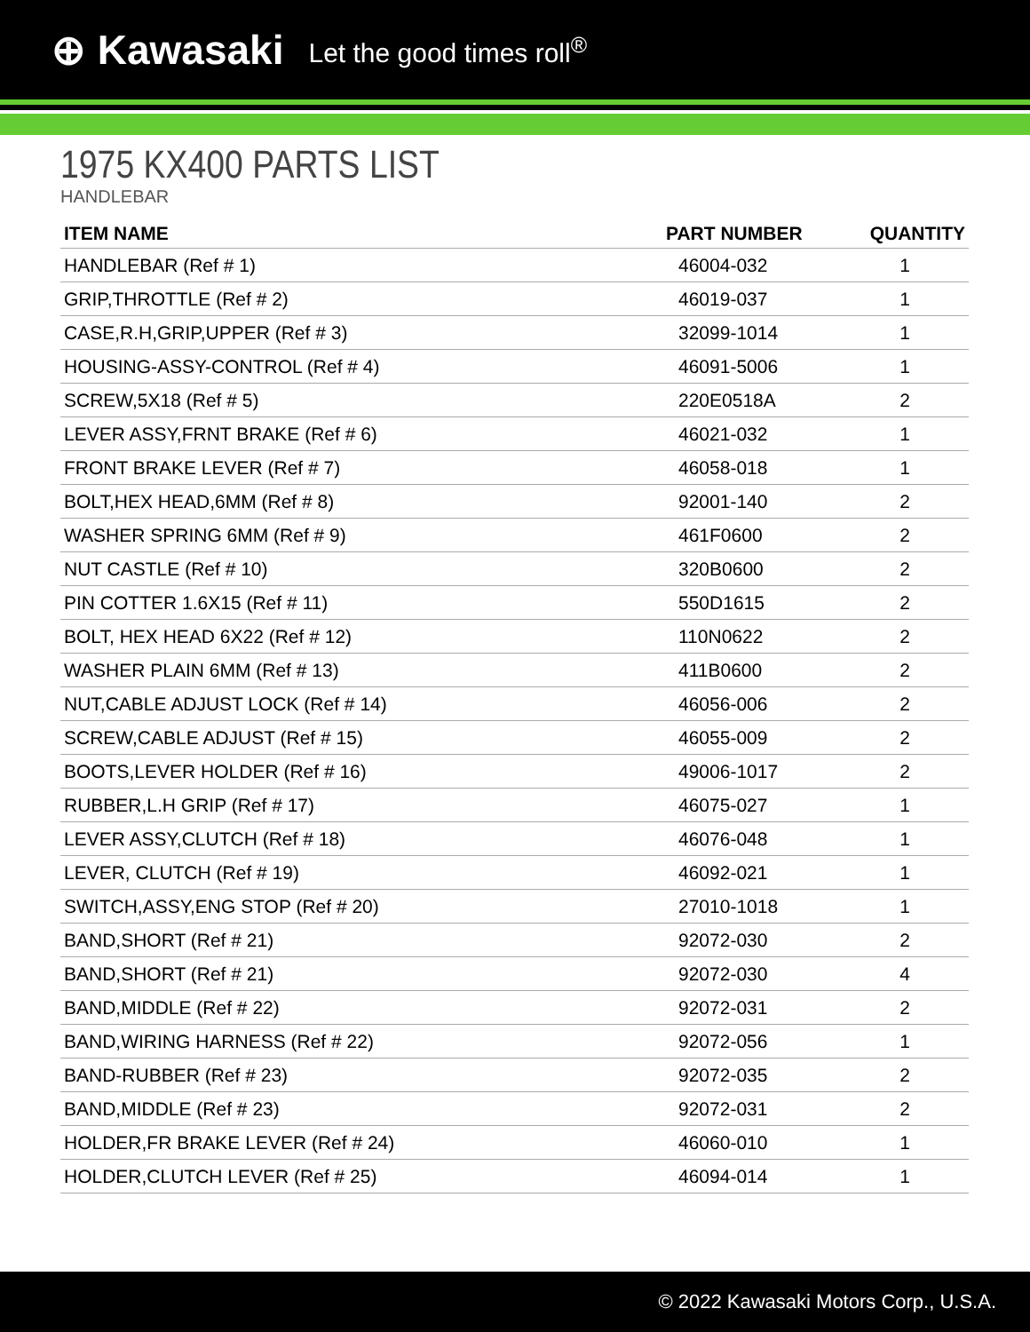⊕ Kawasaki Let the good times roll<sup>®</sup>
1975 KX400 PARTS LIST
HANDLEBAR
| ITEM NAME | PART NUMBER | QUANTITY |
| --- | --- | --- |
| HANDLEBAR (Ref # 1) | 46004-032 | 1 |
| GRIP,THROTTLE (Ref # 2) | 46019-037 | 1 |
| CASE,R.H,GRIP,UPPER (Ref # 3) | 32099-1014 | 1 |
| HOUSING-ASSY-CONTROL (Ref # 4) | 46091-5006 | 1 |
| SCREW,5X18 (Ref # 5) | 220E0518A | 2 |
| LEVER ASSY,FRNT BRAKE (Ref # 6) | 46021-032 | 1 |
| FRONT BRAKE LEVER (Ref # 7) | 46058-018 | 1 |
| BOLT,HEX HEAD,6MM (Ref # 8) | 92001-140 | 2 |
| WASHER SPRING 6MM (Ref # 9) | 461F0600 | 2 |
| NUT CASTLE (Ref # 10) | 320B0600 | 2 |
| PIN COTTER 1.6X15 (Ref # 11) | 550D1615 | 2 |
| BOLT, HEX HEAD 6X22 (Ref # 12) | 110N0622 | 2 |
| WASHER PLAIN 6MM (Ref # 13) | 411B0600 | 2 |
| NUT,CABLE ADJUST LOCK (Ref # 14) | 46056-006 | 2 |
| SCREW,CABLE ADJUST (Ref # 15) | 46055-009 | 2 |
| BOOTS,LEVER HOLDER (Ref # 16) | 49006-1017 | 2 |
| RUBBER,L.H GRIP (Ref # 17) | 46075-027 | 1 |
| LEVER ASSY,CLUTCH (Ref # 18) | 46076-048 | 1 |
| LEVER, CLUTCH (Ref # 19) | 46092-021 | 1 |
| SWITCH,ASSY,ENG STOP (Ref # 20) | 27010-1018 | 1 |
| BAND,SHORT (Ref # 21) | 92072-030 | 2 |
| BAND,SHORT (Ref # 21) | 92072-030 | 4 |
| BAND,MIDDLE (Ref # 22) | 92072-031 | 2 |
| BAND,WIRING HARNESS (Ref # 22) | 92072-056 | 1 |
| BAND-RUBBER (Ref # 23) | 92072-035 | 2 |
| BAND,MIDDLE (Ref # 23) | 92072-031 | 2 |
| HOLDER,FR BRAKE LEVER (Ref # 24) | 46060-010 | 1 |
| HOLDER,CLUTCH LEVER (Ref # 25) | 46094-014 | 1 |
© 2022 Kawasaki Motors Corp., U.S.A.